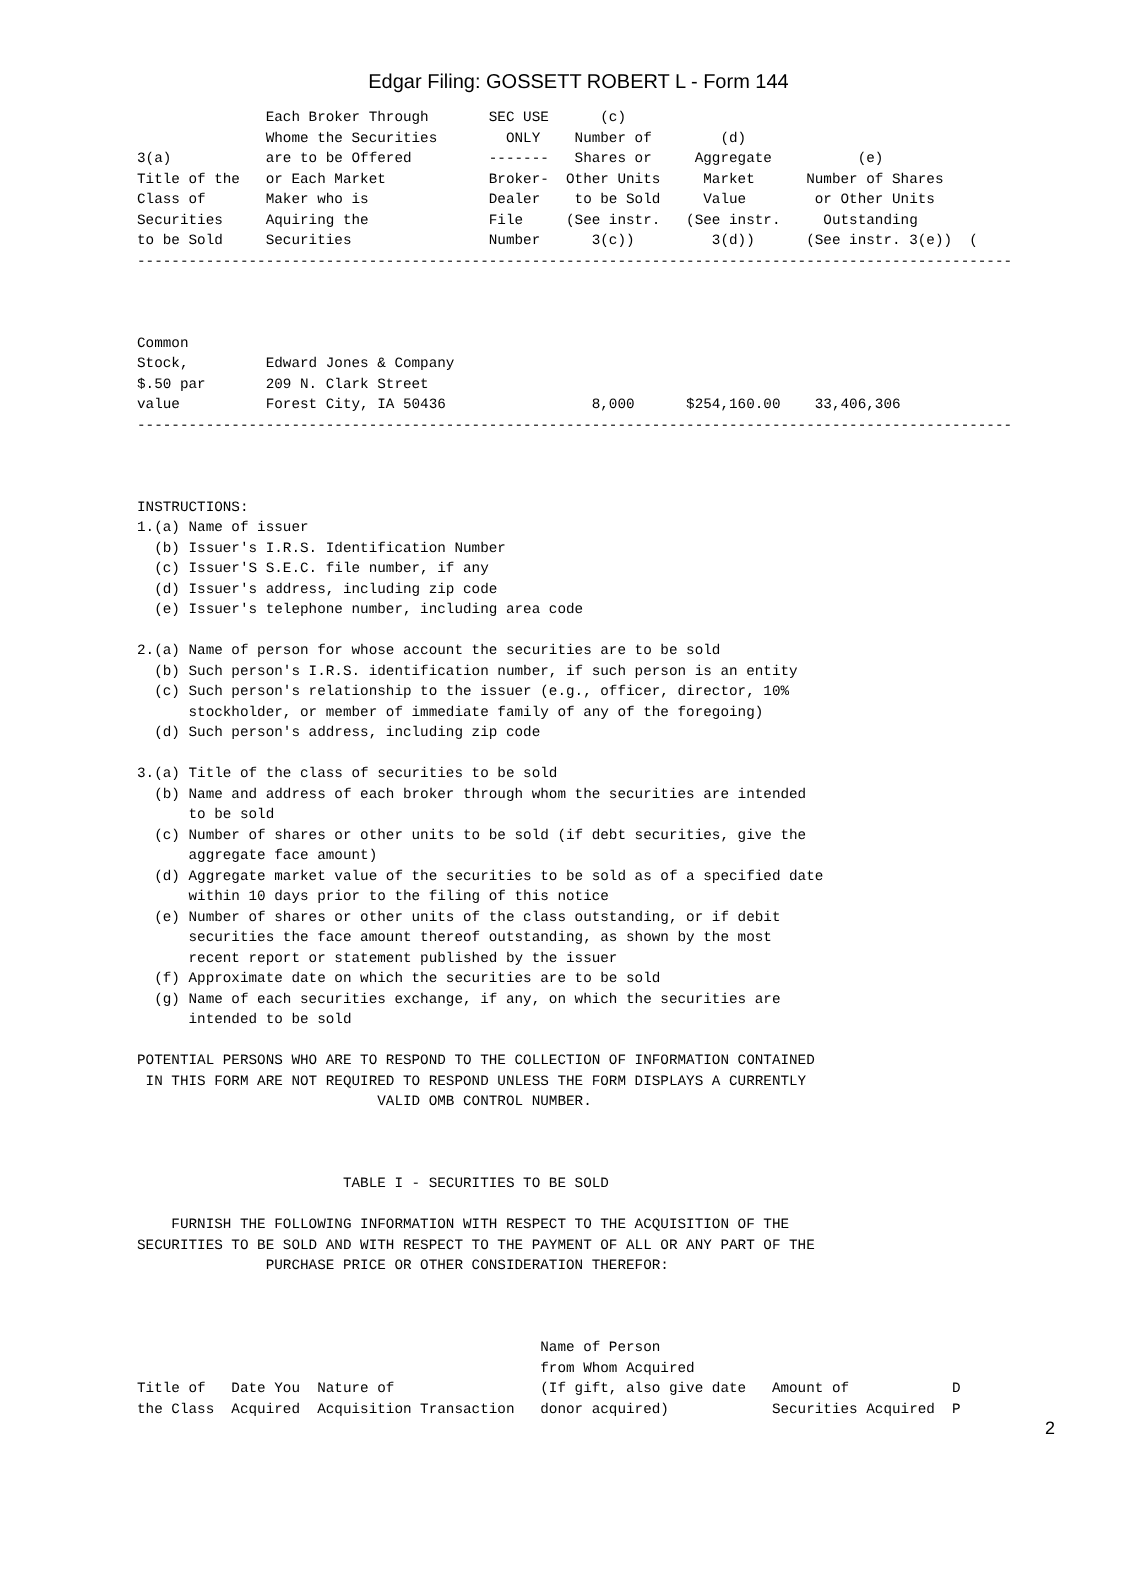Edgar Filing: GOSSETT ROBERT L - Form 144
               Each Broker Through       SEC USE      (c)
               Whome the Securities        ONLY    Number of        (d)
3(a)           are to be Offered         -------   Shares or     Aggregate          (e)
Title of the   or Each Market            Broker-  Other Units     Market      Number of Shares
Class of       Maker who is              Dealer    to be Sold     Value        or Other Units
Securities     Aquiring the              File     (See instr.   (See instr.     Outstanding
to be Sold     Securities                Number      3(c))         3(d))      (See instr. 3(e))  (
------------------------------------------------------------------------------------------------------



Common
Stock,         Edward Jones & Company
$.50 par       209 N. Clark Street
value          Forest City, IA 50436                 8,000      $254,160.00    33,406,306
------------------------------------------------------------------------------------------------------



INSTRUCTIONS:
1.(a) Name of issuer
  (b) Issuer's I.R.S. Identification Number
  (c) Issuer'S S.E.C. file number, if any
  (d) Issuer's address, including zip code
  (e) Issuer's telephone number, including area code

2.(a) Name of person for whose account the securities are to be sold
  (b) Such person's I.R.S. identification number, if such person is an entity
  (c) Such person's relationship to the issuer (e.g., officer, director, 10%
      stockholder, or member of immediate family of any of the foregoing)
  (d) Such person's address, including zip code

3.(a) Title of the class of securities to be sold
  (b) Name and address of each broker through whom the securities are intended
      to be sold
  (c) Number of shares or other units to be sold (if debt securities, give the
      aggregate face amount)
  (d) Aggregate market value of the securities to be sold as of a specified date
      within 10 days prior to the filing of this notice
  (e) Number of shares or other units of the class outstanding, or if debit
      securities the face amount thereof outstanding, as shown by the most
      recent report or statement published by the issuer
  (f) Approximate date on which the securities are to be sold
  (g) Name of each securities exchange, if any, on which the securities are
      intended to be sold

POTENTIAL PERSONS WHO ARE TO RESPOND TO THE COLLECTION OF INFORMATION CONTAINED
 IN THIS FORM ARE NOT REQUIRED TO RESPOND UNLESS THE FORM DISPLAYS A CURRENTLY
                            VALID OMB CONTROL NUMBER.



                        TABLE I - SECURITIES TO BE SOLD

    FURNISH THE FOLLOWING INFORMATION WITH RESPECT TO THE ACQUISITION OF THE
SECURITIES TO BE SOLD AND WITH RESPECT TO THE PAYMENT OF ALL OR ANY PART OF THE
               PURCHASE PRICE OR OTHER CONSIDERATION THEREFOR:



                                               Name of Person
                                               from Whom Acquired
Title of   Date You  Nature of                 (If gift, also give date   Amount of            D
the Class  Acquired  Acquisition Transaction   donor acquired)            Securities Acquired  P
2